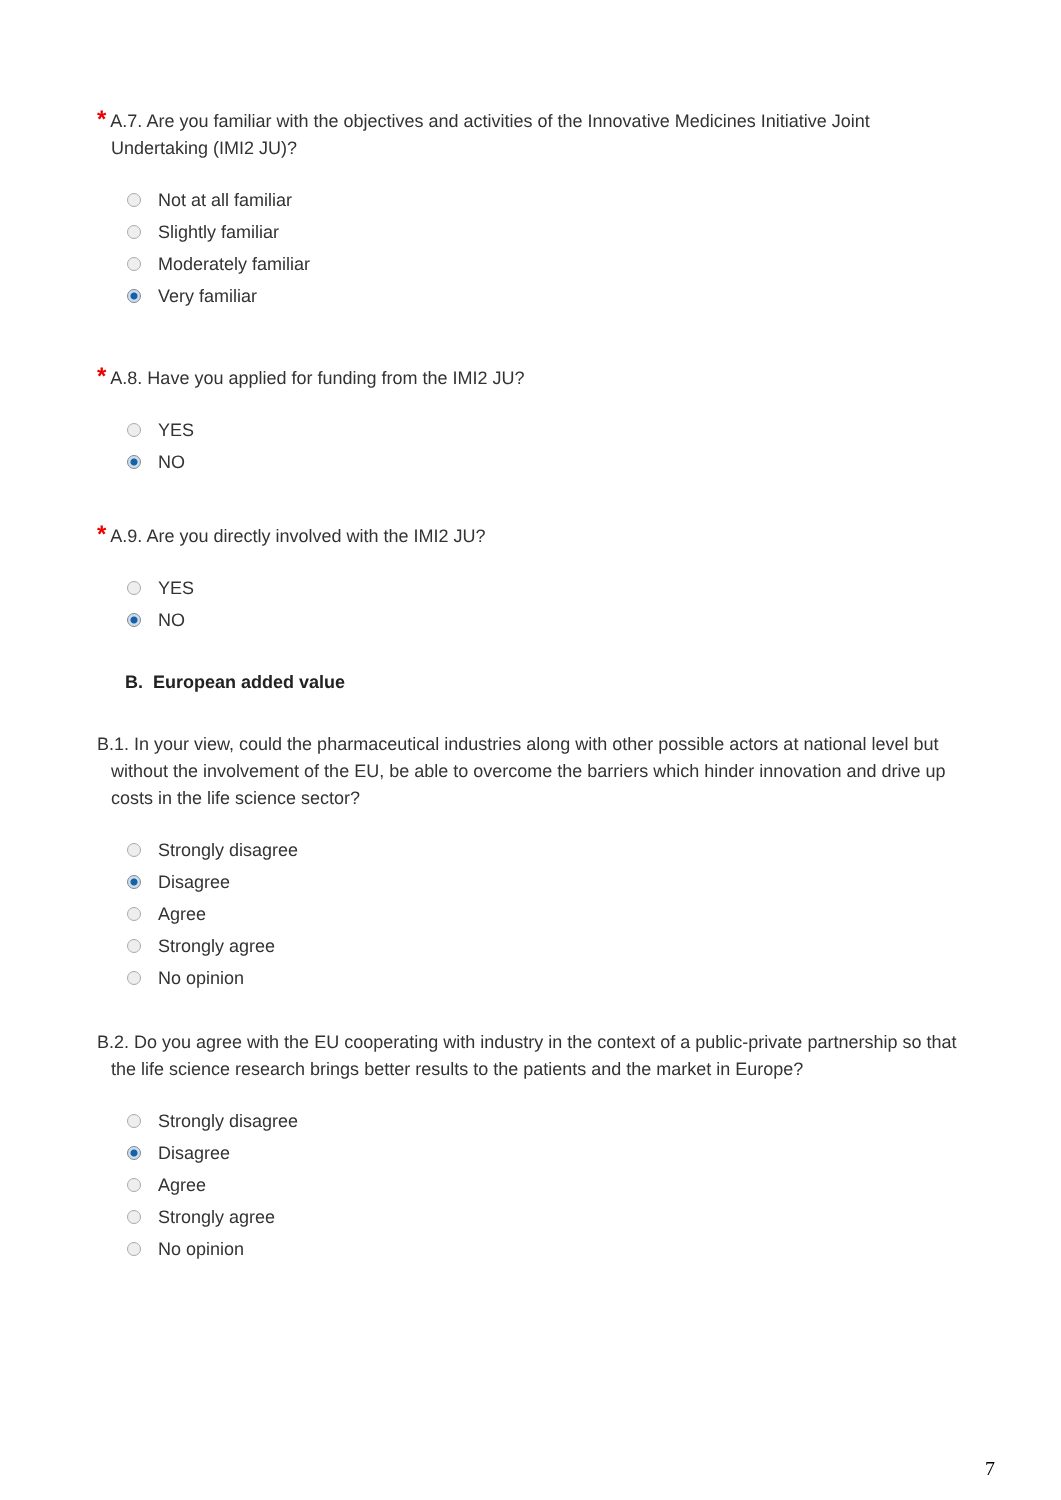* A.7. Are you familiar with the objectives and activities of the Innovative Medicines Initiative Joint Undertaking (IMI2 JU)?
Not at all familiar
Slightly familiar
Moderately familiar
Very familiar
* A.8. Have you applied for funding from the IMI2 JU?
YES
NO
* A.9. Are you directly involved with the IMI2 JU?
YES
NO
B. European added value
B.1. In your view, could the pharmaceutical industries along with other possible actors at national level but without the involvement of the EU, be able to overcome the barriers which hinder innovation and drive up costs in the life science sector?
Strongly disagree
Disagree
Agree
Strongly agree
No opinion
B.2. Do you agree with the EU cooperating with industry in the context of a public-private partnership so that the life science research brings better results to the patients and the market in Europe?
Strongly disagree
Disagree
Agree
Strongly agree
No opinion
7